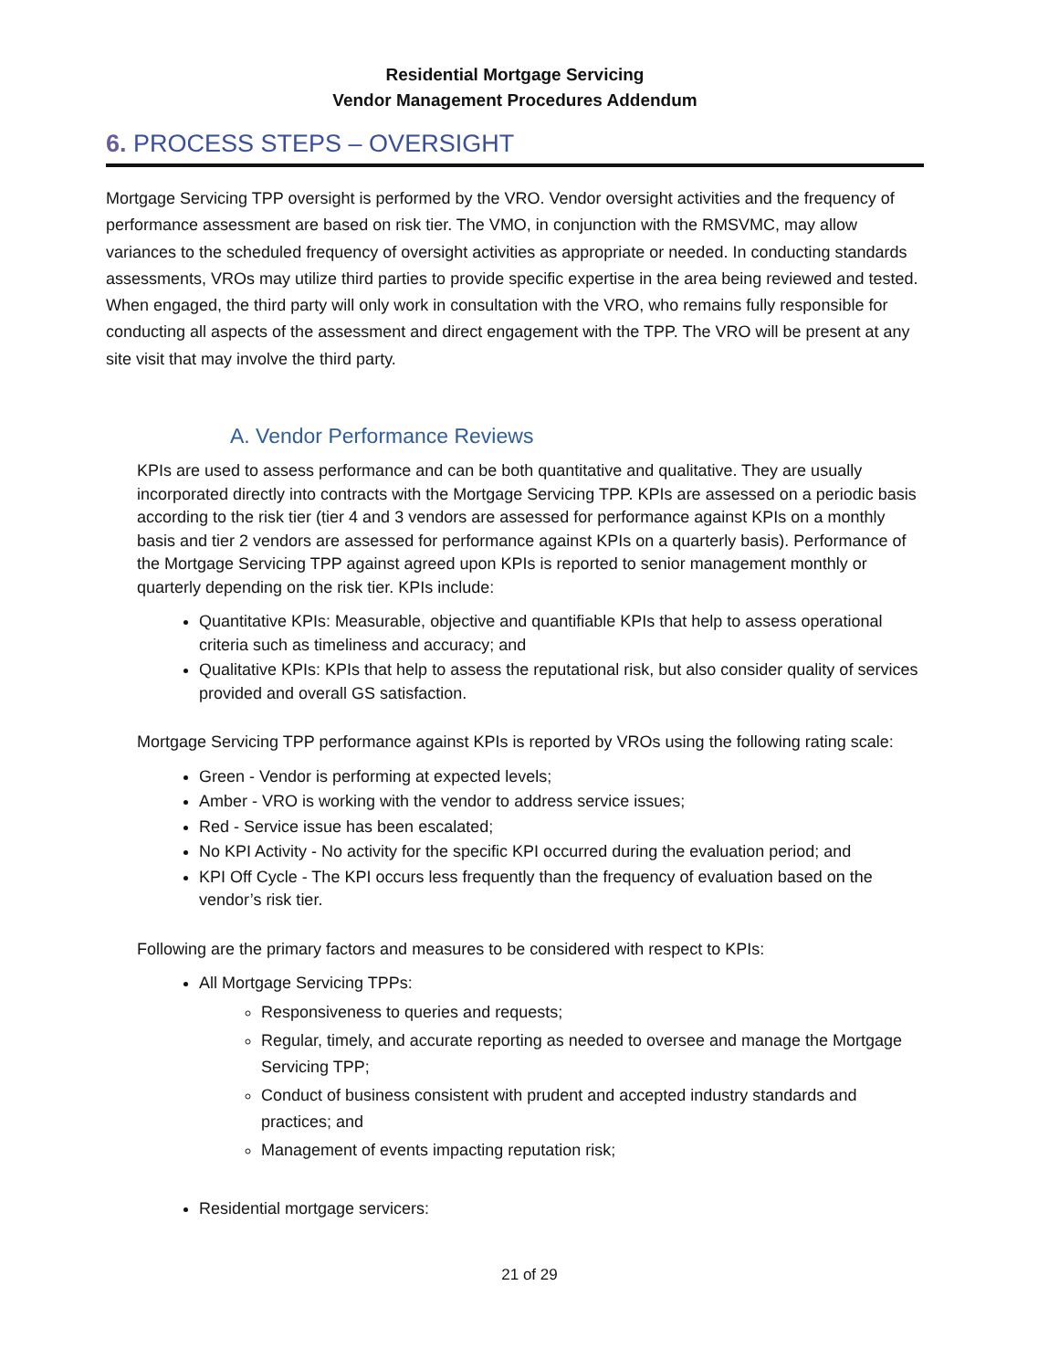Residential Mortgage Servicing
Vendor Management Procedures Addendum
6. PROCESS STEPS – OVERSIGHT
Mortgage Servicing TPP oversight is performed by the VRO. Vendor oversight activities and the frequency of performance assessment are based on risk tier. The VMO, in conjunction with the RMSVMC, may allow variances to the scheduled frequency of oversight activities as appropriate or needed. In conducting standards assessments, VROs may utilize third parties to provide specific expertise in the area being reviewed and tested. When engaged, the third party will only work in consultation with the VRO, who remains fully responsible for conducting all aspects of the assessment and direct engagement with the TPP. The VRO will be present at any site visit that may involve the third party.
A. Vendor Performance Reviews
KPIs are used to assess performance and can be both quantitative and qualitative. They are usually incorporated directly into contracts with the Mortgage Servicing TPP. KPIs are assessed on a periodic basis according to the risk tier (tier 4 and 3 vendors are assessed for performance against KPIs on a monthly basis and tier 2 vendors are assessed for performance against KPIs on a quarterly basis). Performance of the Mortgage Servicing TPP against agreed upon KPIs is reported to senior management monthly or quarterly depending on the risk tier. KPIs include:
Quantitative KPIs: Measurable, objective and quantifiable KPIs that help to assess operational criteria such as timeliness and accuracy; and
Qualitative KPIs: KPIs that help to assess the reputational risk, but also consider quality of services provided and overall GS satisfaction.
Mortgage Servicing TPP performance against KPIs is reported by VROs using the following rating scale:
Green - Vendor is performing at expected levels;
Amber - VRO is working with the vendor to address service issues;
Red - Service issue has been escalated;
No KPI Activity - No activity for the specific KPI occurred during the evaluation period; and
KPI Off Cycle - The KPI occurs less frequently than the frequency of evaluation based on the vendor’s risk tier.
Following are the primary factors and measures to be considered with respect to KPIs:
All Mortgage Servicing TPPs:
Responsiveness to queries and requests;
Regular, timely, and accurate reporting as needed to oversee and manage the Mortgage Servicing TPP;
Conduct of business consistent with prudent and accepted industry standards and practices; and
Management of events impacting reputation risk;
Residential mortgage servicers:
21 of 29